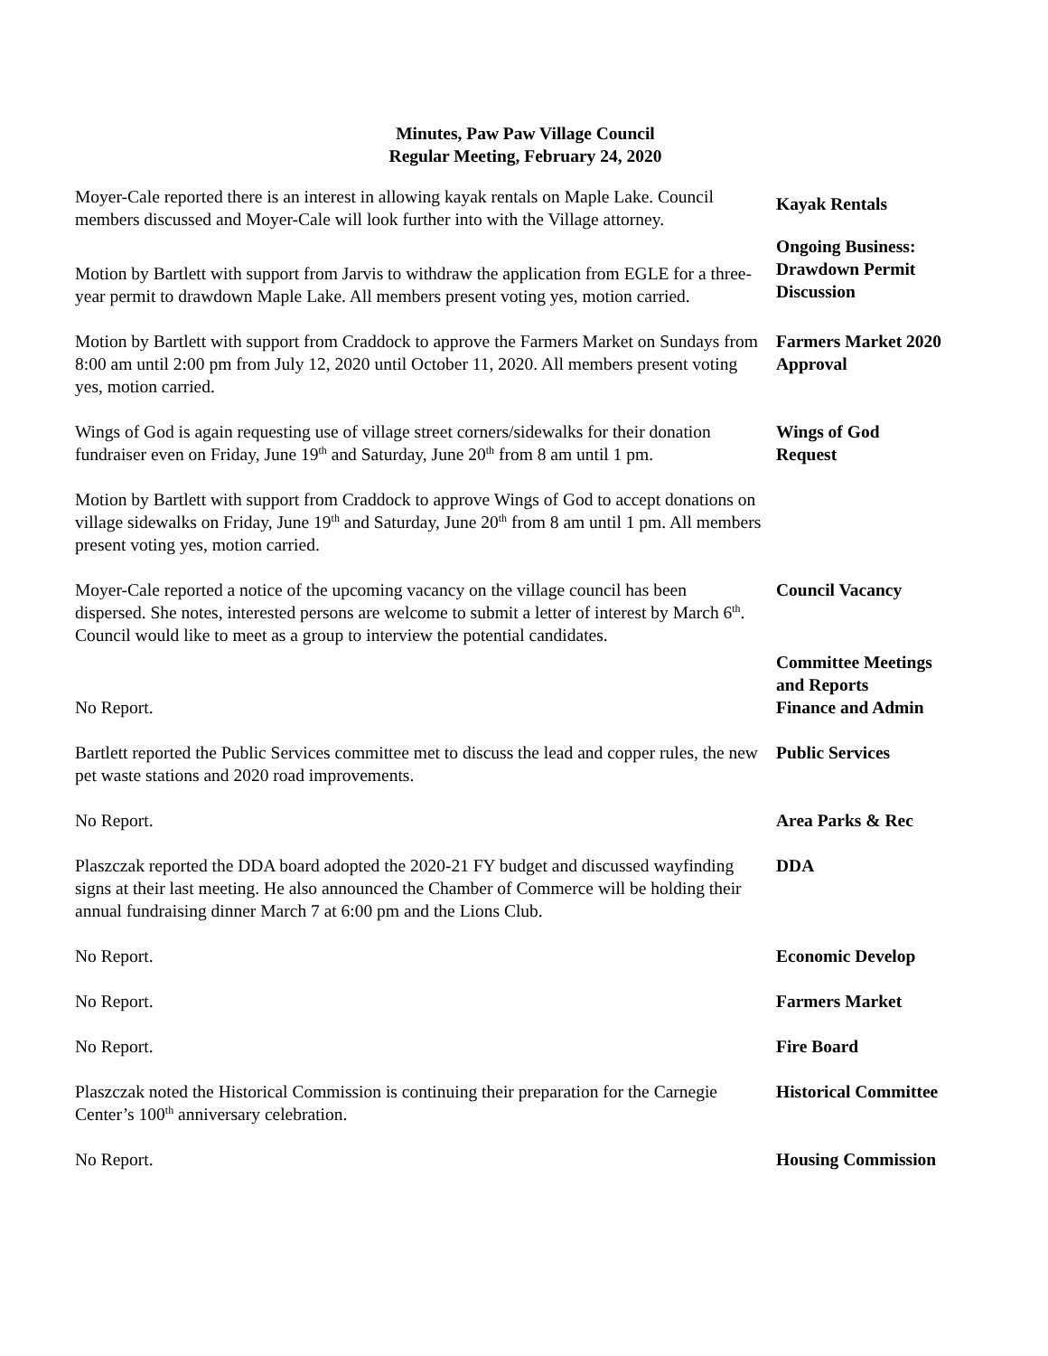Minutes, Paw Paw Village Council
Regular Meeting, February 24, 2020
Moyer-Cale reported there is an interest in allowing kayak rentals on Maple Lake. Council members discussed and Moyer-Cale will look further into with the Village attorney.
Kayak Rentals
Motion by Bartlett with support from Jarvis to withdraw the application from EGLE for a three-year permit to drawdown Maple Lake. All members present voting yes, motion carried.
Ongoing Business:
Drawdown Permit
Discussion
Motion by Bartlett with support from Craddock to approve the Farmers Market on Sundays from 8:00 am until 2:00 pm from July 12, 2020 until October 11, 2020. All members present voting yes, motion carried.
Farmers Market 2020
Approval
Wings of God is again requesting use of village street corners/sidewalks for their donation fundraiser even on Friday, June 19<sup>th</sup> and Saturday, June 20<sup>th</sup> from 8 am until 1 pm.
Wings of God
Request
Motion by Bartlett with support from Craddock to approve Wings of God to accept donations on village sidewalks on Friday, June 19<sup>th</sup> and Saturday, June 20<sup>th</sup> from 8 am until 1 pm. All members present voting yes, motion carried.
Moyer-Cale reported a notice of the upcoming vacancy on the village council has been dispersed. She notes, interested persons are welcome to submit a letter of interest by March 6<sup>th</sup>. Council would like to meet as a group to interview the potential candidates.
Council Vacancy
No Report.
Committee Meetings
and Reports
Finance and Admin
Bartlett reported the Public Services committee met to discuss the lead and copper rules, the new pet waste stations and 2020 road improvements.
Public Services
No Report. Area Parks & Rec
Plaszczak reported the DDA board adopted the 2020-21 FY budget and discussed wayfinding signs at their last meeting. He also announced the Chamber of Commerce will be holding their annual fundraising dinner March 7 at 6:00 pm and the Lions Club.
DDA
No Report. Economic Develop
No Report. Farmers Market
No Report. Fire Board
Plaszczak noted the Historical Commission is continuing their preparation for the Carnegie Center’s 100<sup>th</sup> anniversary celebration.
Historical Committee
No Report. Housing Commission